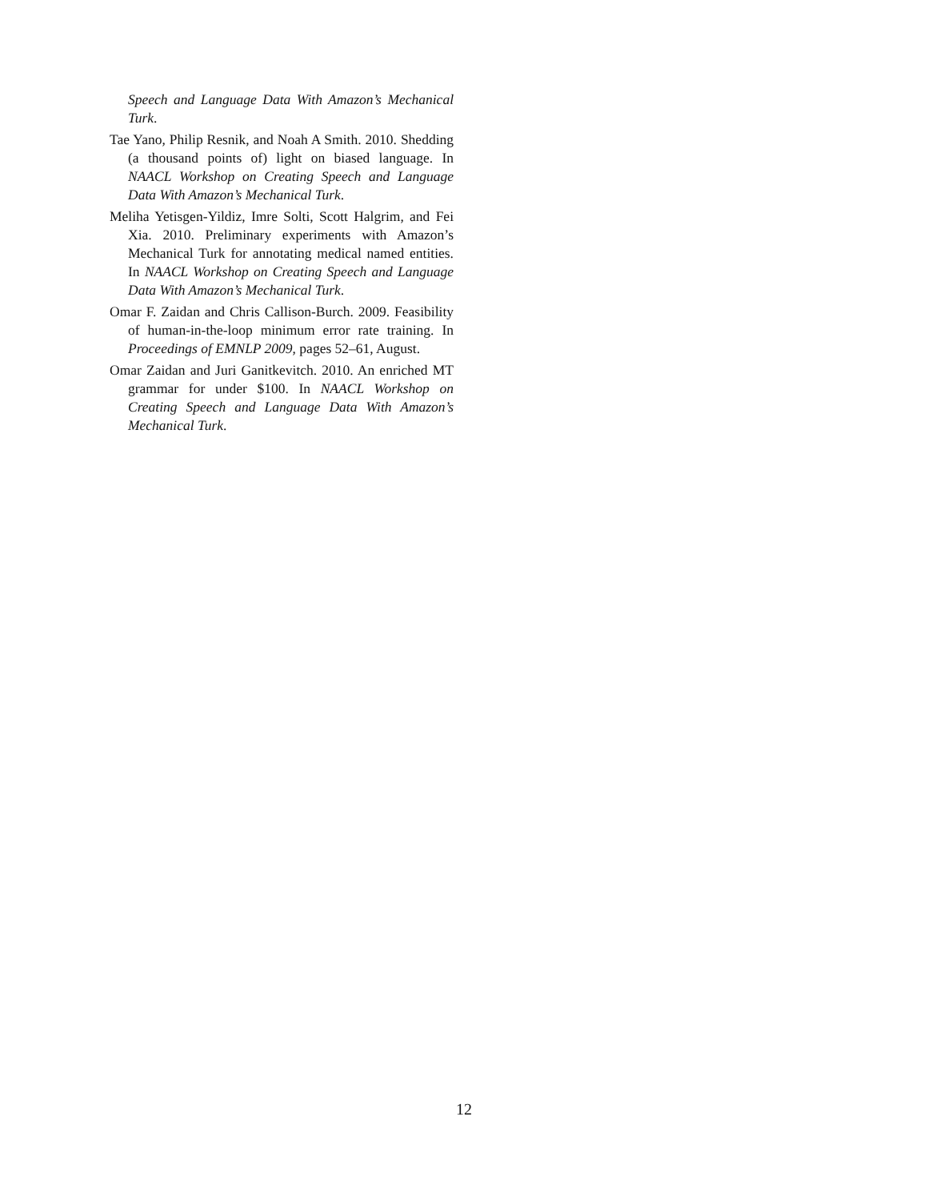Speech and Language Data With Amazon’s Mechanical Turk.
Tae Yano, Philip Resnik, and Noah A Smith. 2010. Shedding (a thousand points of) light on biased language. In NAACL Workshop on Creating Speech and Language Data With Amazon’s Mechanical Turk.
Meliha Yetisgen-Yildiz, Imre Solti, Scott Halgrim, and Fei Xia. 2010. Preliminary experiments with Amazon’s Mechanical Turk for annotating medical named entities. In NAACL Workshop on Creating Speech and Language Data With Amazon’s Mechanical Turk.
Omar F. Zaidan and Chris Callison-Burch. 2009. Feasibility of human-in-the-loop minimum error rate training. In Proceedings of EMNLP 2009, pages 52–61, August.
Omar Zaidan and Juri Ganitkevitch. 2010. An enriched MT grammar for under $100. In NAACL Workshop on Creating Speech and Language Data With Amazon’s Mechanical Turk.
12